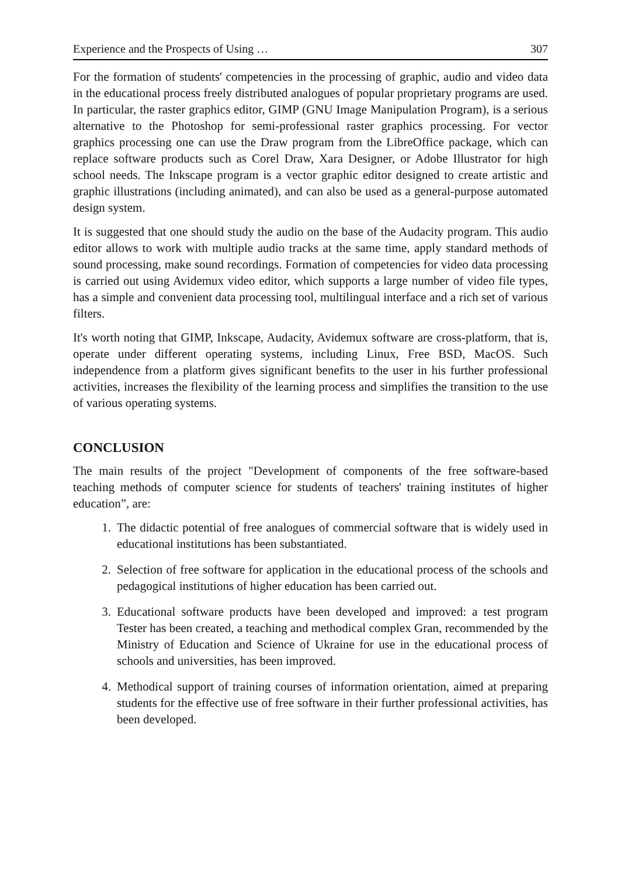Experience and the Prospects of Using … 307
For the formation of students' competencies in the processing of graphic, audio and video data in the educational process freely distributed analogues of popular proprietary programs are used. In particular, the raster graphics editor, GIMP (GNU Image Manipulation Program), is a serious alternative to the Photoshop for semi-professional raster graphics processing. For vector graphics processing one can use the Draw program from the LibreOffice package, which can replace software products such as Corel Draw, Xara Designer, or Adobe Illustrator for high school needs. The Inkscape program is a vector graphic editor designed to create artistic and graphic illustrations (including animated), and can also be used as a general-purpose automated design system.
It is suggested that one should study the audio on the base of the Audacity program. This audio editor allows to work with multiple audio tracks at the same time, apply standard methods of sound processing, make sound recordings. Formation of competencies for video data processing is carried out using Avidemux video editor, which supports a large number of video file types, has a simple and convenient data processing tool, multilingual interface and a rich set of various filters.
It's worth noting that GIMP, Inkscape, Audacity, Avidemux software are cross-platform, that is, operate under different operating systems, including Linux, Free BSD, MacOS. Such independence from a platform gives significant benefits to the user in his further professional activities, increases the flexibility of the learning process and simplifies the transition to the use of various operating systems.
CONCLUSION
The main results of the project "Development of components of the free software-based teaching methods of computer science for students of teachers' training institutes of higher education”, are:
1. The didactic potential of free analogues of commercial software that is widely used in educational institutions has been substantiated.
2. Selection of free software for application in the educational process of the schools and pedagogical institutions of higher education has been carried out.
3. Educational software products have been developed and improved: a test program Tester has been created, a teaching and methodical complex Gran, recommended by the Ministry of Education and Science of Ukraine for use in the educational process of schools and universities, has been improved.
4. Methodical support of training courses of information orientation, aimed at preparing students for the effective use of free software in their further professional activities, has been developed.